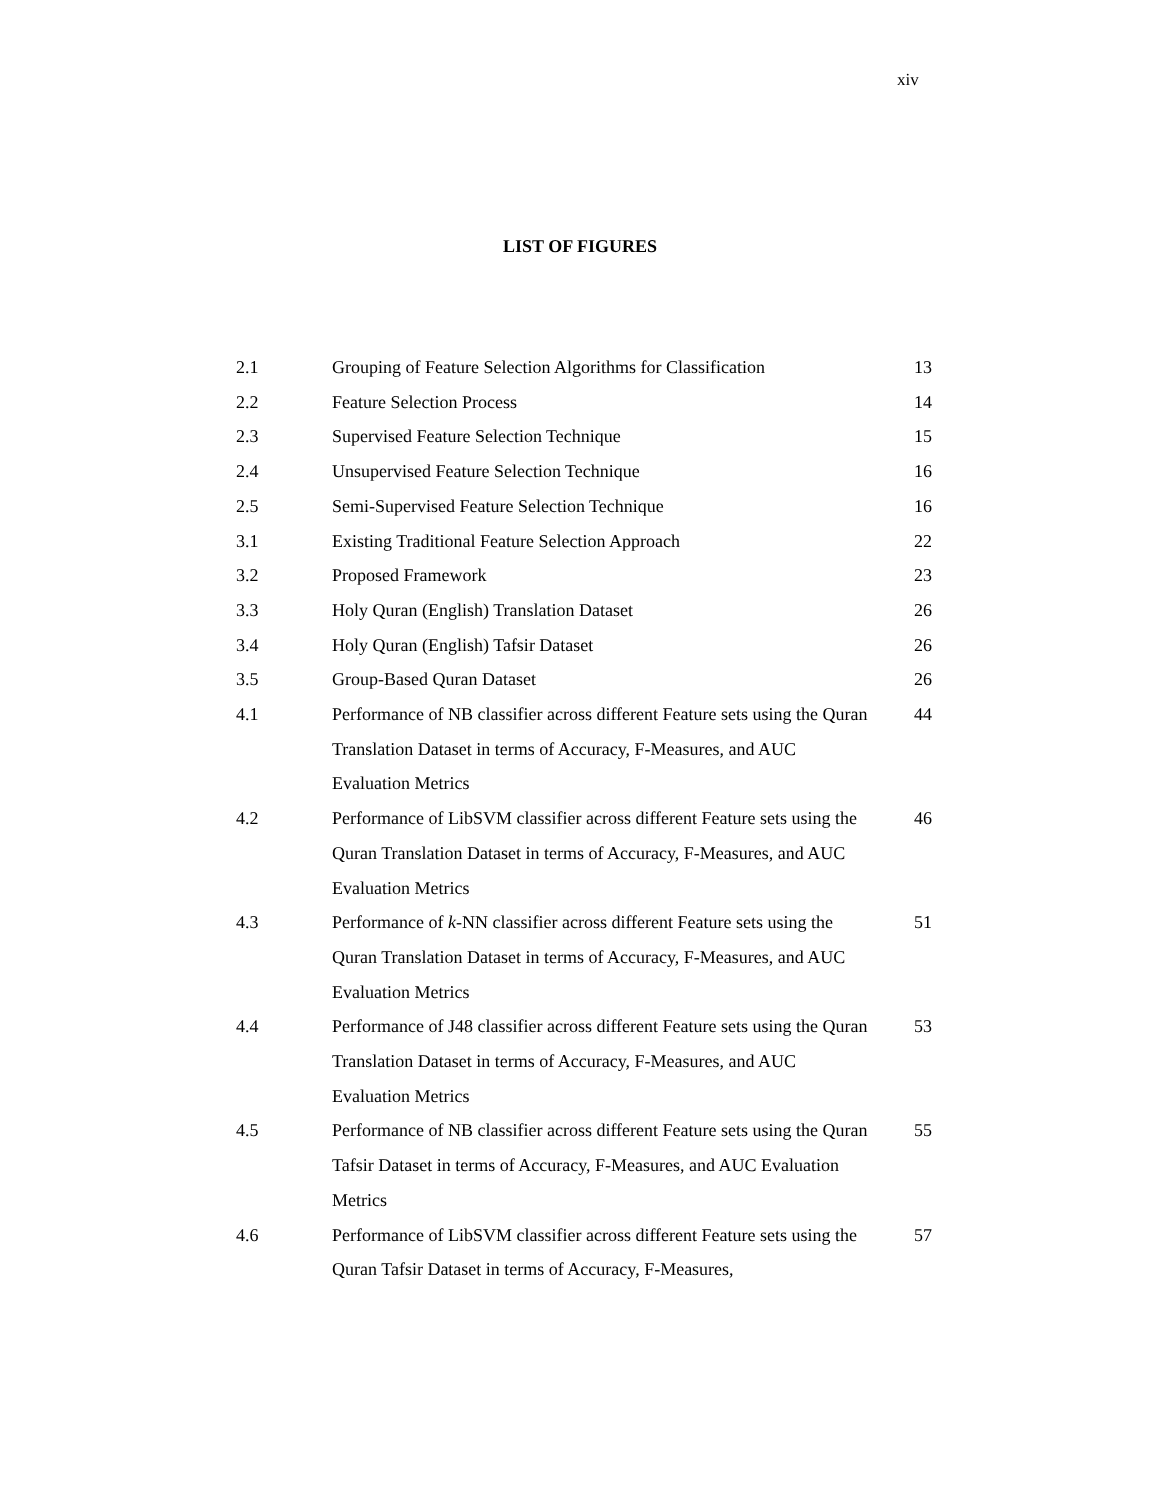xiv
LIST OF FIGURES
| 2.1 | Grouping of Feature Selection Algorithms for Classification | 13 |
| 2.2 | Feature Selection Process | 14 |
| 2.3 | Supervised Feature Selection Technique | 15 |
| 2.4 | Unsupervised Feature Selection Technique | 16 |
| 2.5 | Semi-Supervised Feature Selection Technique | 16 |
| 3.1 | Existing Traditional Feature Selection Approach | 22 |
| 3.2 | Proposed Framework | 23 |
| 3.3 | Holy Quran (English) Translation Dataset | 26 |
| 3.4 | Holy Quran (English) Tafsir Dataset | 26 |
| 3.5 | Group-Based Quran Dataset | 26 |
| 4.1 | Performance of NB classifier across different Feature sets using the Quran Translation Dataset in terms of Accuracy, F-Measures, and AUC Evaluation Metrics | 44 |
| 4.2 | Performance of LibSVM classifier across different Feature sets using the Quran Translation Dataset in terms of Accuracy, F-Measures, and AUC Evaluation Metrics | 46 |
| 4.3 | Performance of k -NN classifier across different Feature sets using the Quran Translation Dataset in terms of Accuracy, F-Measures, and AUC Evaluation Metrics | 51 |
| 4.4 | Performance of J48 classifier across different Feature sets using the Quran Translation Dataset in terms of Accuracy, F-Measures, and AUC Evaluation Metrics | 53 |
| 4.5 | Performance of NB classifier across different Feature sets using the Quran Tafsir Dataset in terms of Accuracy, F-Measures, and AUC Evaluation Metrics | 55 |
| 4.6 | Performance of LibSVM classifier across different Feature sets using the Quran Tafsir Dataset in terms of Accuracy, F-Measures, | 57 |